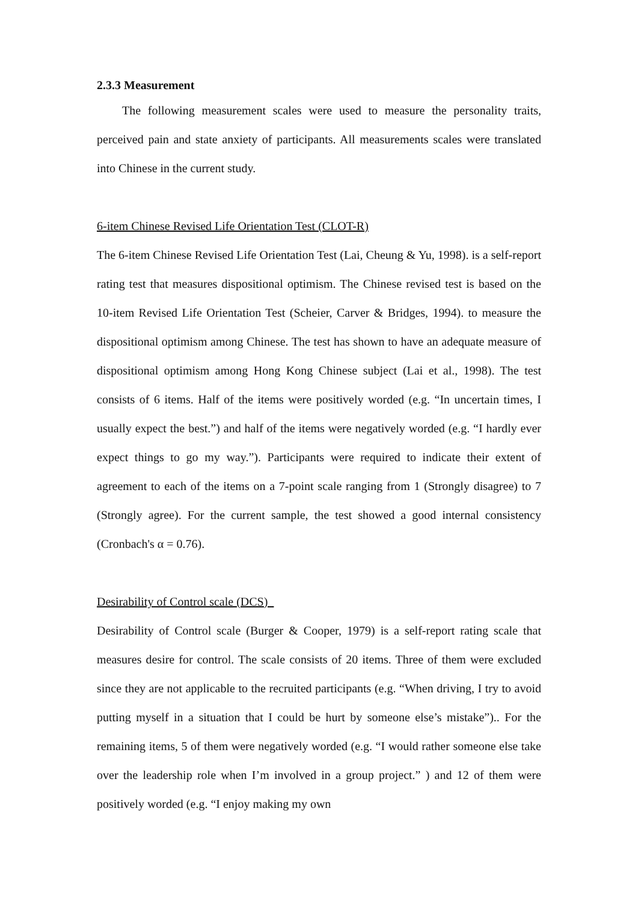2.3.3 Measurement
The following measurement scales were used to measure the personality traits, perceived pain and state anxiety of participants. All measurements scales were translated into Chinese in the current study.
6-item Chinese Revised Life Orientation Test (CLOT-R)
The 6-item Chinese Revised Life Orientation Test (Lai, Cheung & Yu, 1998). is a self-report rating test that measures dispositional optimism. The Chinese revised test is based on the 10-item Revised Life Orientation Test (Scheier, Carver & Bridges, 1994). to measure the dispositional optimism among Chinese. The test has shown to have an adequate measure of dispositional optimism among Hong Kong Chinese subject (Lai et al., 1998). The test consists of 6 items. Half of the items were positively worded (e.g. “In uncertain times, I usually expect the best.”) and half of the items were negatively worded (e.g. “I hardly ever expect things to go my way.”). Participants were required to indicate their extent of agreement to each of the items on a 7-point scale ranging from 1 (Strongly disagree) to 7 (Strongly agree). For the current sample, the test showed a good internal consistency (Cronbach's α = 0.76).
Desirability of Control scale (DCS)
Desirability of Control scale (Burger & Cooper, 1979) is a self-report rating scale that measures desire for control. The scale consists of 20 items. Three of them were excluded since they are not applicable to the recruited participants (e.g. “When driving, I try to avoid putting myself in a situation that I could be hurt by someone else’s mistake”).. For the remaining items, 5 of them were negatively worded (e.g. “I would rather someone else take over the leadership role when I’m involved in a group project.” ) and 12 of them were positively worded (e.g. “I enjoy making my own